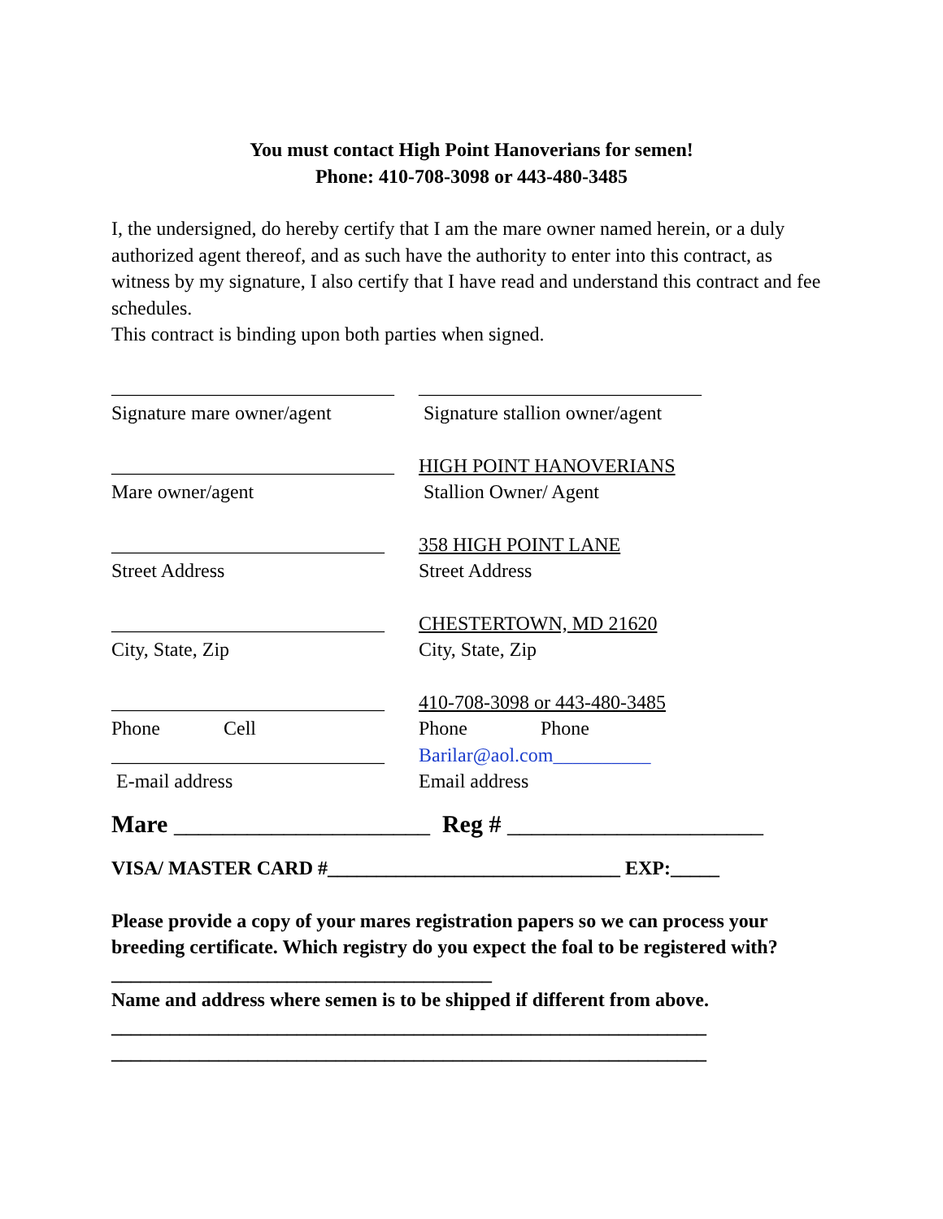You must contact High Point Hanoverians for semen!
Phone: 410-708-3098 or 443-480-3485
I, the undersigned, do hereby certify that I am the mare owner named herein, or a duly authorized agent thereof, and as such have the authority to enter into this contract, as witness by my signature, I also certify that I have read and understand this contract and fee schedules.
This contract is binding upon both parties when signed.
_____________________________
_____________________________
Signature mare owner/agent Signature stallion owner/agent
_____________________________
HIGH POINT HANOVERIANS
Mare owner/agent Stallion Owner/ Agent
____________________________
358 HIGH POINT LANE
Street Address Street Address
____________________________
CHESTERTOWN, MD 21620
City, State, Zip City, State, Zip
____________________________
410-708-3098 or 443-480-3485
Phone Cell Phone Phone
____________________________
Barilar@aol.com__________
E-mail address Email address
Mare _____________________ Reg # _____________________
VISA/ MASTER CARD #______________________________ EXP:_____
Please provide a copy of your mares registration papers so we can process your breeding certificate. Which registry do you expect the foal to be registered with?_______________________________________
Name and address where semen is to be shipped if different from above.
_____________________________________________________________
_____________________________________________________________